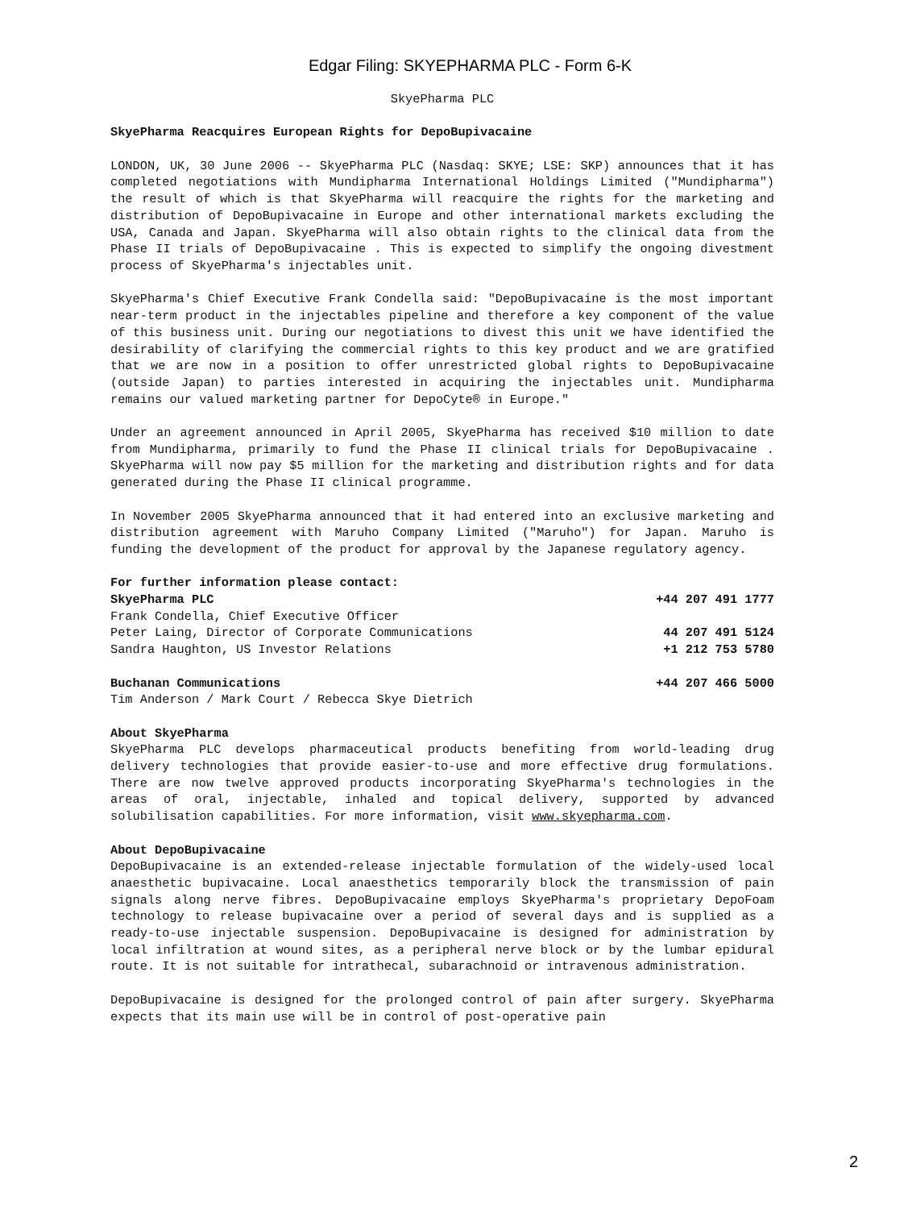Edgar Filing: SKYEPHARMA PLC - Form 6-K
SkyePharma PLC
SkyePharma Reacquires European Rights for DepoBupivacaine
LONDON, UK, 30 June 2006 -- SkyePharma PLC (Nasdaq: SKYE; LSE: SKP) announces that it has completed negotiations with Mundipharma International Holdings Limited ("Mundipharma") the result of which is that SkyePharma will reacquire the rights for the marketing and distribution of DepoBupivacaine in Europe and other international markets excluding the USA, Canada and Japan. SkyePharma will also obtain rights to the clinical data from the Phase II trials of DepoBupivacaine . This is expected to simplify the ongoing divestment process of SkyePharma's injectables unit.
SkyePharma's Chief Executive Frank Condella said: "DepoBupivacaine is the most important near-term product in the injectables pipeline and therefore a key component of the value of this business unit. During our negotiations to divest this unit we have identified the desirability of clarifying the commercial rights to this key product and we are gratified that we are now in a position to offer unrestricted global rights to DepoBupivacaine (outside Japan) to parties interested in acquiring the injectables unit. Mundipharma remains our valued marketing partner for DepoCyte® in Europe."
Under an agreement announced in April 2005, SkyePharma has received $10 million to date from Mundipharma, primarily to fund the Phase II clinical trials for DepoBupivacaine . SkyePharma will now pay $5 million for the marketing and distribution rights and for data generated during the Phase II clinical programme.
In November 2005 SkyePharma announced that it had entered into an exclusive marketing and distribution agreement with Maruho Company Limited ("Maruho") for Japan. Maruho is funding the development of the product for approval by the Japanese regulatory agency.
For further information please contact:
SkyePharma PLC +44 207 491 1777
Frank Condella, Chief Executive Officer
Peter Laing, Director of Corporate Communications 44 207 491 5124
Sandra Haughton, US Investor Relations +1 212 753 5780
Buchanan Communications +44 207 466 5000
Tim Anderson / Mark Court / Rebecca Skye Dietrich
About SkyePharma
SkyePharma PLC develops pharmaceutical products benefiting from world-leading drug delivery technologies that provide easier-to-use and more effective drug formulations. There are now twelve approved products incorporating SkyePharma's technologies in the areas of oral, injectable, inhaled and topical delivery, supported by advanced solubilisation capabilities. For more information, visit www.skyepharma.com.
About DepoBupivacaine
DepoBupivacaine is an extended-release injectable formulation of the widely-used local anaesthetic bupivacaine. Local anaesthetics temporarily block the transmission of pain signals along nerve fibres. DepoBupivacaine employs SkyePharma's proprietary DepoFoam technology to release bupivacaine over a period of several days and is supplied as a ready-to-use injectable suspension. DepoBupivacaine is designed for administration by local infiltration at wound sites, as a peripheral nerve block or by the lumbar epidural route. It is not suitable for intrathecal, subarachnoid or intravenous administration.
DepoBupivacaine is designed for the prolonged control of pain after surgery. SkyePharma expects that its main use will be in control of post-operative pain
2